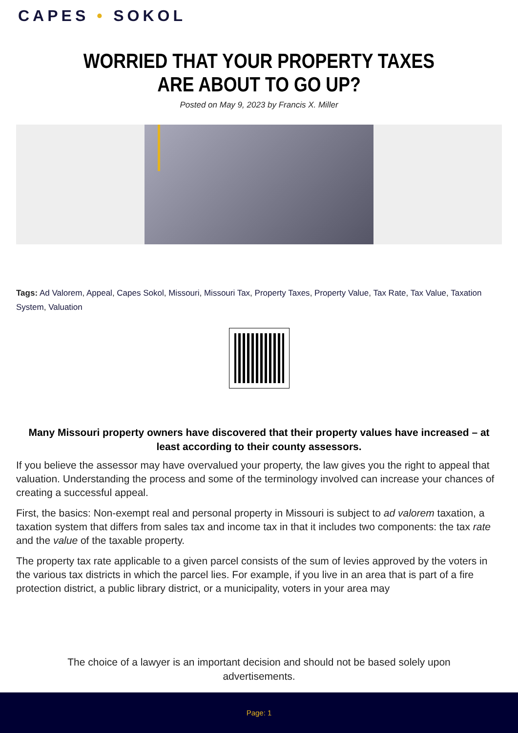CAPES • SOKOL
WORRIED THAT YOUR PROPERTY TAXES ARE ABOUT TO GO UP?
Posted on May 9, 2023 by Francis X. Miller
Tags: Ad Valorem, Appeal, Capes Sokol, Missouri, Missouri Tax, Property Taxes, Property Value, Tax Rate, Tax Value, Taxation System, Valuation
Many Missouri property owners have discovered that their property values have increased – at least according to their county assessors.
If you believe the assessor may have overvalued your property, the law gives you the right to appeal that valuation. Understanding the process and some of the terminology involved can increase your chances of creating a successful appeal.
First, the basics: Non-exempt real and personal property in Missouri is subject to ad valorem taxation, a taxation system that differs from sales tax and income tax in that it includes two components: the tax rate and the value of the taxable property.
The property tax rate applicable to a given parcel consists of the sum of levies approved by the voters in the various tax districts in which the parcel lies. For example, if you live in an area that is part of a fire protection district, a public library district, or a municipality, voters in your area may
The choice of a lawyer is an important decision and should not be based solely upon advertisements.
Page: 1